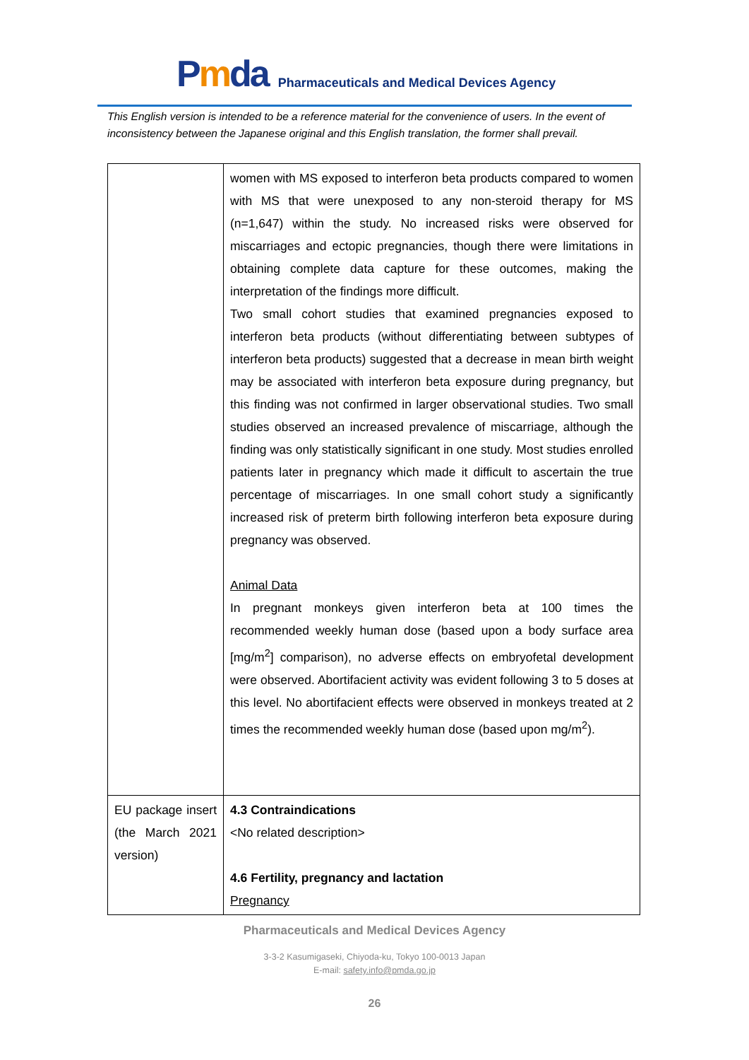Pmda
Pharmaceuticals and Medical Devices Agency
This English version is intended to be a reference material for the convenience of users. In the event of inconsistency between the Japanese original and this English translation, the former shall prevail.
| | women with MS exposed to interferon beta products compared to women with MS that were unexposed to any non-steroid therapy for MS (n=1,647) within the study. No increased risks were observed for miscarriages and ectopic pregnancies, though there were limitations in obtaining complete data capture for these outcomes, making the interpretation of the findings more difficult. Two small cohort studies that examined pregnancies exposed to interferon beta products (without differentiating between subtypes of interferon beta products) suggested that a decrease in mean birth weight may be associated with interferon beta exposure during pregnancy, but this finding was not confirmed in larger observational studies. Two small studies observed an increased prevalence of miscarriage, although the finding was only statistically significant in one study. Most studies enrolled patients later in pregnancy which made it difficult to ascertain the true percentage of miscarriages. In one small cohort study a significantly increased risk of preterm birth following interferon beta exposure during pregnancy was observed. Animal Data In pregnant monkeys given interferon beta at 100 times the recommended weekly human dose (based upon a body surface area [mg/m<sup>2</sup>] comparison), no adverse effects on embryofetal development were observed. Abortifacient activity was evident following 3 to 5 doses at this level. No abortifacient effects were observed in monkeys treated at 2 times the recommended weekly human dose (based upon mg/m<sup>2</sup>). |
| EU package insert (the March 2021 version) | 4.3 Contraindications <No related description> 4.6 Fertility, pregnancy and lactation Pregnancy |
Pharmaceuticals and Medical Devices Agency
3-3-2 Kasumigaseki, Chiyoda-ku, Tokyo 100-0013 Japan
E-mail: safety.info@pmda.go.jp
26